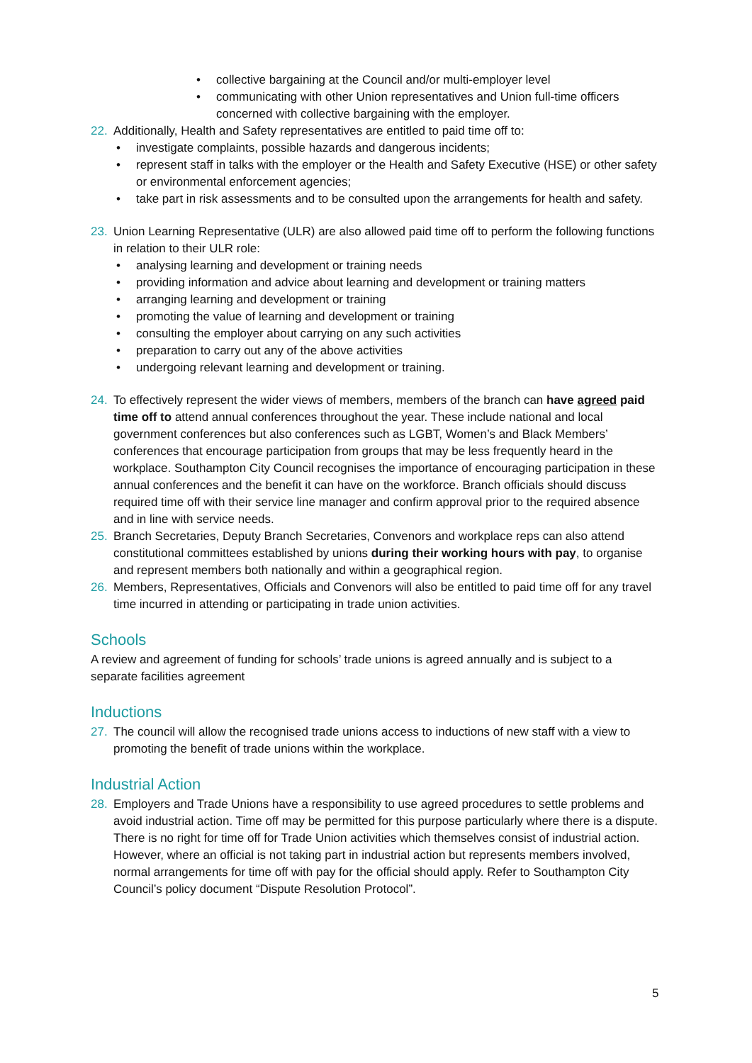• collective bargaining at the Council and/or multi-employer level
• communicating with other Union representatives and Union full-time officers concerned with collective bargaining with the employer.
22. Additionally, Health and Safety representatives are entitled to paid time off to:
• investigate complaints, possible hazards and dangerous incidents;
• represent staff in talks with the employer or the Health and Safety Executive (HSE) or other safety or environmental enforcement agencies;
• take part in risk assessments and to be consulted upon the arrangements for health and safety.
23. Union Learning Representative (ULR) are also allowed paid time off to perform the following functions in relation to their ULR role:
• analysing learning and development or training needs
• providing information and advice about learning and development or training matters
• arranging learning and development or training
• promoting the value of learning and development or training
• consulting the employer about carrying on any such activities
• preparation to carry out any of the above activities
• undergoing relevant learning and development or training.
24. To effectively represent the wider views of members, members of the branch can have agreed paid time off to attend annual conferences throughout the year. These include national and local government conferences but also conferences such as LGBT, Women’s and Black Members’ conferences that encourage participation from groups that may be less frequently heard in the workplace. Southampton City Council recognises the importance of encouraging participation in these annual conferences and the benefit it can have on the workforce. Branch officials should discuss required time off with their service line manager and confirm approval prior to the required absence and in line with service needs.
25. Branch Secretaries, Deputy Branch Secretaries, Convenors and workplace reps can also attend constitutional committees established by unions during their working hours with pay, to organise and represent members both nationally and within a geographical region.
26. Members, Representatives, Officials and Convenors will also be entitled to paid time off for any travel time incurred in attending or participating in trade union activities.
Schools
A review and agreement of funding for schools’ trade unions is agreed annually and is subject to a separate facilities agreement
Inductions
27. The council will allow the recognised trade unions access to inductions of new staff with a view to promoting the benefit of trade unions within the workplace.
Industrial Action
28. Employers and Trade Unions have a responsibility to use agreed procedures to settle problems and avoid industrial action. Time off may be permitted for this purpose particularly where there is a dispute. There is no right for time off for Trade Union activities which themselves consist of industrial action. However, where an official is not taking part in industrial action but represents members involved, normal arrangements for time off with pay for the official should apply. Refer to Southampton City Council’s policy document “Dispute Resolution Protocol”.
5